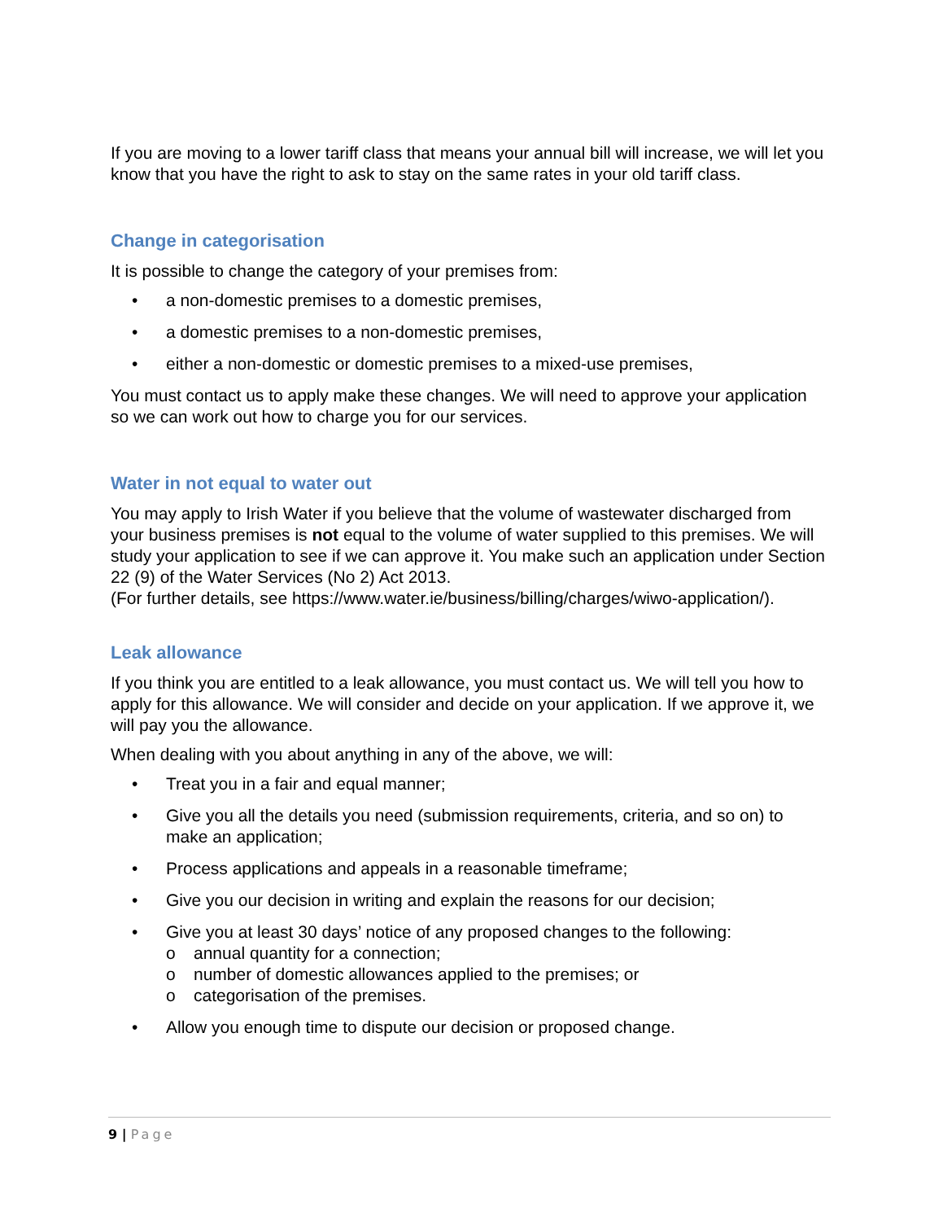If you are moving to a lower tariff class that means your annual bill will increase, we will let you know that you have the right to ask to stay on the same rates in your old tariff class.
Change in categorisation
It is possible to change the category of your premises from:
• a non-domestic premises to a domestic premises,
• a domestic premises to a non-domestic premises,
• either a non-domestic or domestic premises to a mixed-use premises,
You must contact us to apply make these changes. We will need to approve your application so we can work out how to charge you for our services.
Water in not equal to water out
You may apply to Irish Water if you believe that the volume of wastewater discharged from your business premises is not equal to the volume of water supplied to this premises. We will study your application to see if we can approve it. You make such an application under Section 22 (9) of the Water Services (No 2) Act 2013.
(For further details, see https://www.water.ie/business/billing/charges/wiwo-application/).
Leak allowance
If you think you are entitled to a leak allowance, you must contact us. We will tell you how to apply for this allowance. We will consider and decide on your application. If we approve it, we will pay you the allowance.
When dealing with you about anything in any of the above, we will:
• Treat you in a fair and equal manner;
• Give you all the details you need (submission requirements, criteria, and so on) to make an application;
• Process applications and appeals in a reasonable timeframe;
• Give you our decision in writing and explain the reasons for our decision;
• Give you at least 30 days’ notice of any proposed changes to the following:
o annual quantity for a connection;
o number of domestic allowances applied to the premises; or
o categorisation of the premises.
• Allow you enough time to dispute our decision or proposed change.
9 | Page